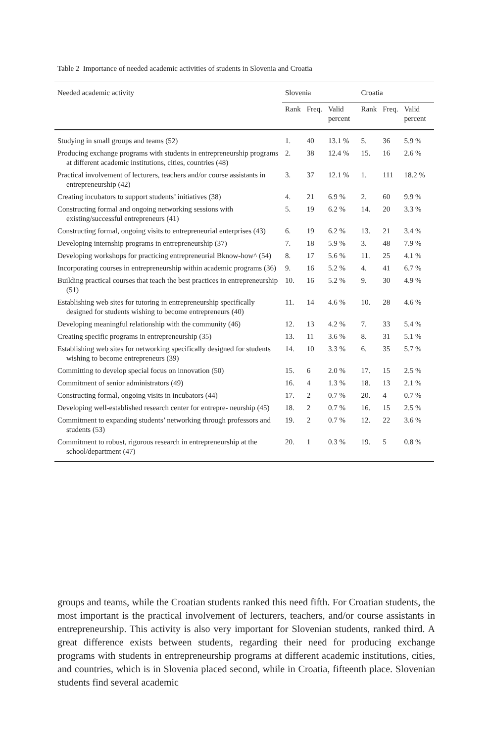Table 2 Importance of needed academic activities of students in Slovenia and Croatia
| Needed academic activity | Slovenia | | | Croatia | | |
| --- | --- | --- | --- | --- | --- | --- |
| | Rank | Freq. | Valid percent | Rank | Freq. | Valid percent |
| Studying in small groups and teams (52) | 1. | 40 | 13.1 % | 5. | 36 | 5.9 % |
| Producing exchange programs with students in entrepreneurship programs at different academic institutions, cities, countries (48) | 2. | 38 | 12.4 % | 15. | 16 | 2.6 % |
| Practical involvement of lecturers, teachers and/or course assistants in entrepreneurship (42) | 3. | 37 | 12.1 % | 1. | 111 | 18.2 % |
| Creating incubators to support students’ initiatives (38) | 4. | 21 | 6.9 % | 2. | 60 | 9.9 % |
| Constructing formal and ongoing networking sessions with existing/successful entrepreneurs (41) | 5. | 19 | 6.2 % | 14. | 20 | 3.3 % |
| Constructing formal, ongoing visits to entrepreneurial enterprises (43) | 6. | 19 | 6.2 % | 13. | 21 | 3.4 % |
| Developing internship programs in entrepreneurship (37) | 7. | 18 | 5.9 % | 3. | 48 | 7.9 % |
| Developing workshops for practicing entrepreneurial Bknow-how^ (54) | 8. | 17 | 5.6 % | 11. | 25 | 4.1 % |
| Incorporating courses in entrepreneurship within academic programs (36) | 9. | 16 | 5.2 % | 4. | 41 | 6.7 % |
| Building practical courses that teach the best practices in entrepreneurship (51) | 10. | 16 | 5.2 % | 9. | 30 | 4.9 % |
| Establishing web sites for tutoring in entrepreneurship specifically designed for students wishing to become entrepreneurs (40) | 11. | 14 | 4.6 % | 10. | 28 | 4.6 % |
| Developing meaningful relationship with the community (46) | 12. | 13 | 4.2 % | 7. | 33 | 5.4 % |
| Creating specific programs in entrepreneurship (35) | 13. | 11 | 3.6 % | 8. | 31 | 5.1 % |
| Establishing web sites for networking specifically designed for students wishing to become entrepreneurs (39) | 14. | 10 | 3.3 % | 6. | 35 | 5.7 % |
| Committing to develop special focus on innovation (50) | 15. | 6 | 2.0 % | 17. | 15 | 2.5 % |
| Commitment of senior administrators (49) | 16. | 4 | 1.3 % | 18. | 13 | 2.1 % |
| Constructing formal, ongoing visits in incubators (44) | 17. | 2 | 0.7 % | 20. | 4 | 0.7 % |
| Developing well-established research center for entrepre- neurship (45) | 18. | 2 | 0.7 % | 16. | 15 | 2.5 % |
| Commitment to expanding students’ networking through professors and students (53) | 19. | 2 | 0.7 % | 12. | 22 | 3.6 % |
| Commitment to robust, rigorous research in entrepreneurship at the school/department (47) | 20. | 1 | 0.3 % | 19. | 5 | 0.8 % |
groups and teams, while the Croatian students ranked this need fifth. For Croatian students, the most important is the practical involvement of lecturers, teachers, and/or course assistants in entrepreneurship. This activity is also very important for Slovenian students, ranked third. A great difference exists between students, regarding their need for producing exchange programs with students in entrepreneurship programs at different academic institutions, cities, and countries, which is in Slovenia placed second, while in Croatia, fifteenth place. Slovenian students find several academic